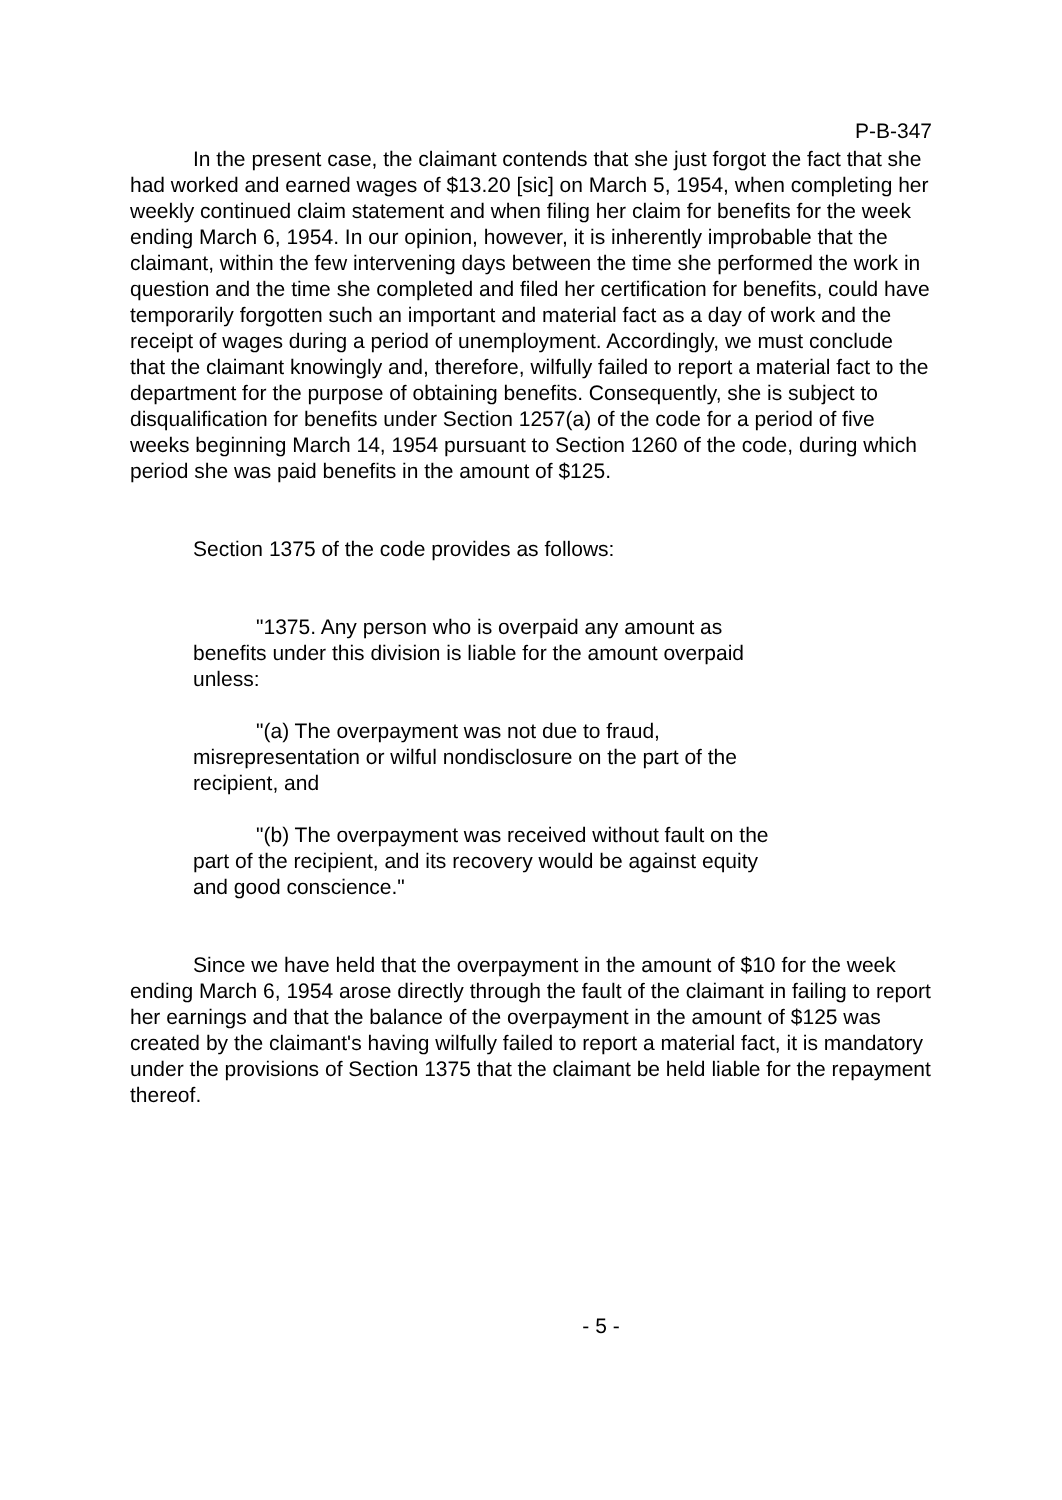P-B-347
In the present case, the claimant contends that she just forgot the fact that she had worked and earned wages of $13.20 [sic] on March 5, 1954, when completing her weekly continued claim statement and when filing her claim for benefits for the week ending March 6, 1954. In our opinion, however, it is inherently improbable that the claimant, within the few intervening days between the time she performed the work in question and the time she completed and filed her certification for benefits, could have temporarily forgotten such an important and material fact as a day of work and the receipt of wages during a period of unemployment. Accordingly, we must conclude that the claimant knowingly and, therefore, wilfully failed to report a material fact to the department for the purpose of obtaining benefits. Consequently, she is subject to disqualification for benefits under Section 1257(a) of the code for a period of five weeks beginning March 14, 1954 pursuant to Section 1260 of the code, during which period she was paid benefits in the amount of $125.
Section 1375 of the code provides as follows:
"1375. Any person who is overpaid any amount as benefits under this division is liable for the amount overpaid unless:
"(a) The overpayment was not due to fraud, misrepresentation or wilful nondisclosure on the part of the recipient, and
"(b) The overpayment was received without fault on the part of the recipient, and its recovery would be against equity and good conscience."
Since we have held that the overpayment in the amount of $10 for the week ending March 6, 1954 arose directly through the fault of the claimant in failing to report her earnings and that the balance of the overpayment in the amount of $125 was created by the claimant's having wilfully failed to report a material fact, it is mandatory under the provisions of Section 1375 that the claimant be held liable for the repayment thereof.
- 5 -